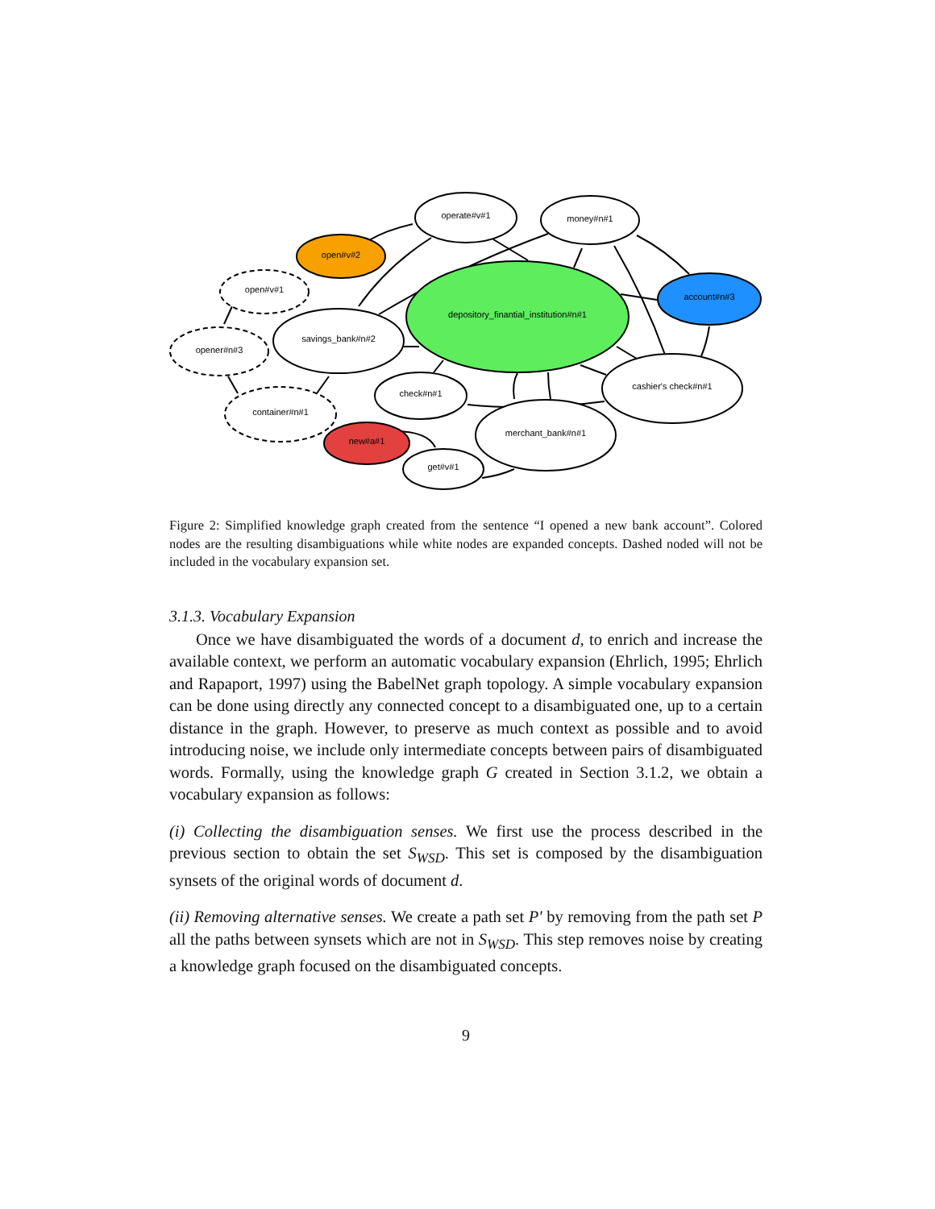operate#v#1
money#n#1
open#v#2
open#v#1
account#n#3
depository_finantial_institution#n#1
savings_bank#n#2
opener#n#3
cashier's check#n#1
check#n#1
container#n#1
merchant_bank#n#1
new#a#1
get#v#1
Figure 2: Simplified knowledge graph created from the sentence “I opened a new bank account”. Colored nodes are the resulting disambiguations while white nodes are expanded concepts. Dashed noded will not be included in the vocabulary expansion set.
3.1.3. Vocabulary Expansion
Once we have disambiguated the words of a document d, to enrich and increase the available context, we perform an automatic vocabulary expansion (Ehrlich, 1995; Ehrlich and Rapaport, 1997) using the BabelNet graph topology. A simple vocabulary expansion can be done using directly any connected concept to a disambiguated one, up to a certain distance in the graph. However, to preserve as much context as possible and to avoid introducing noise, we include only intermediate concepts between pairs of disambiguated words. Formally, using the knowledge graph G created in Section 3.1.2, we obtain a vocabulary expansion as follows:
(i) Collecting the disambiguation senses. We first use the process described in the previous section to obtain the set S<sub>WSD</sub>. This set is composed by the disambiguation synsets of the original words of document d.
(ii) Removing alternative senses. We create a path set P′ by removing from the path set P all the paths between synsets which are not in S<sub>WSD</sub>. This step removes noise by creating a knowledge graph focused on the disambiguated concepts.
9